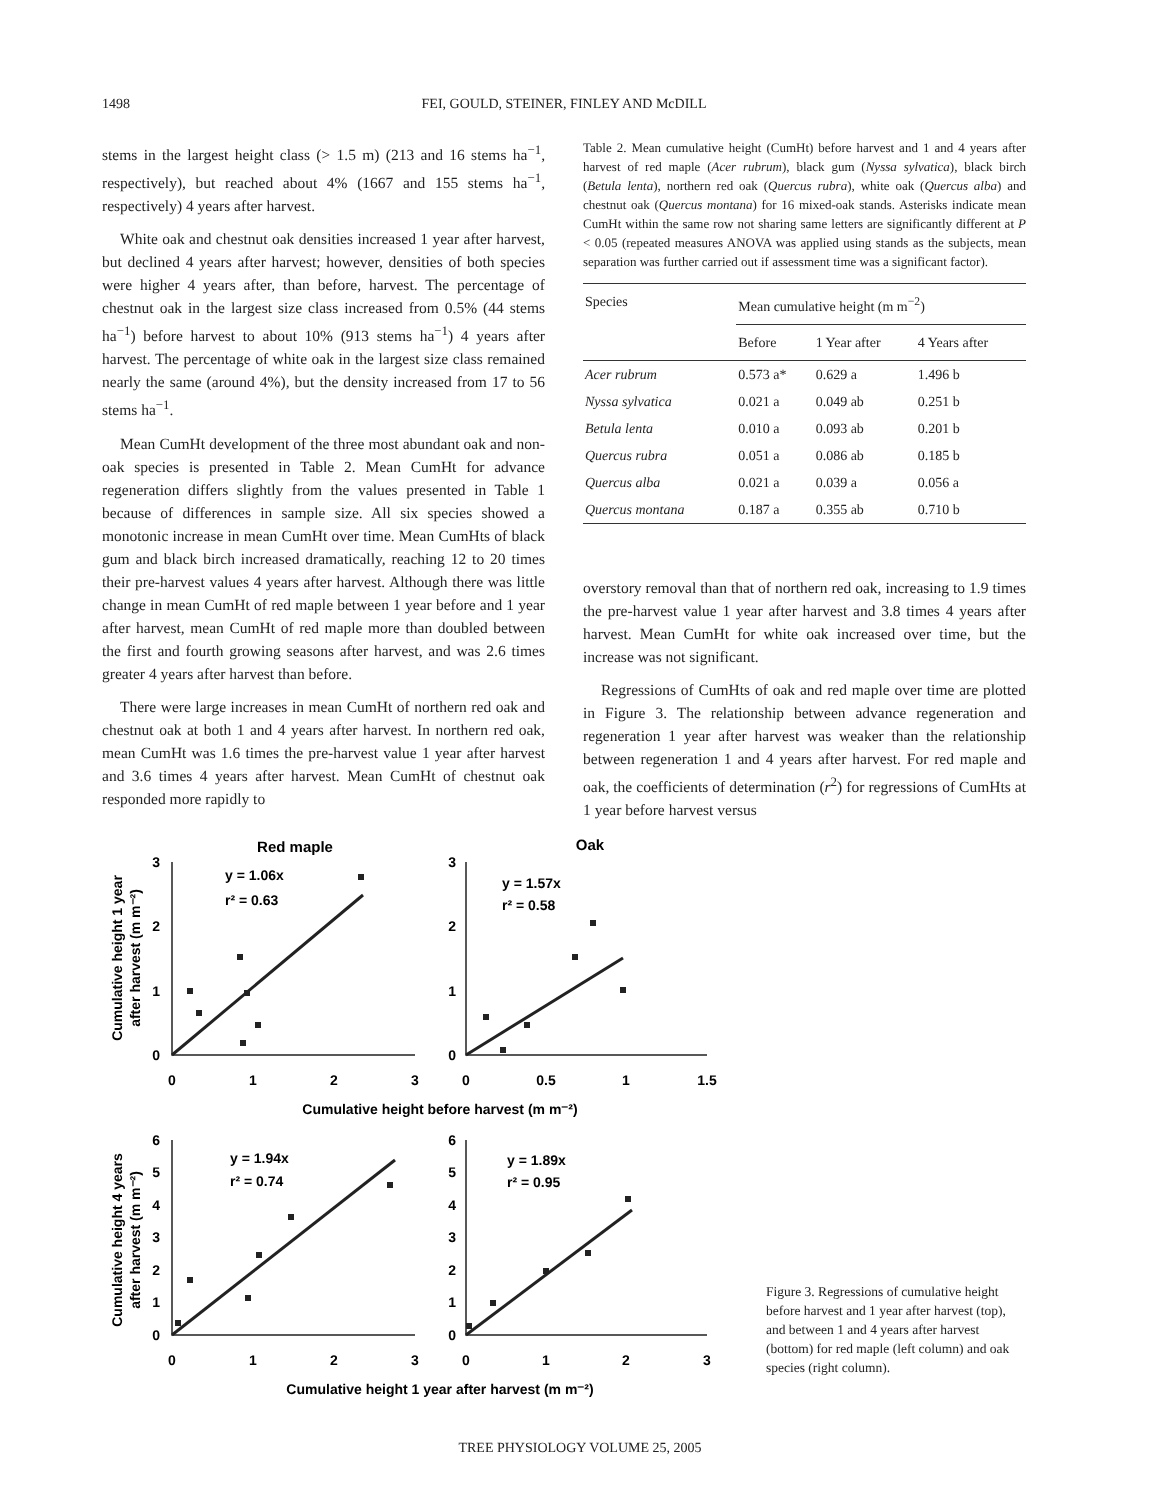1498
FEI, GOULD, STEINER, FINLEY AND McDILL
stems in the largest height class (> 1.5 m) (213 and 16 stems ha<sup>−1</sup>, respectively), but reached about 4% (1667 and 155 stems ha<sup>−1</sup>, respectively) 4 years after harvest.
White oak and chestnut oak densities increased 1 year after harvest, but declined 4 years after harvest; however, densities of both species were higher 4 years after, than before, harvest. The percentage of chestnut oak in the largest size class increased from 0.5% (44 stems ha<sup>−1</sup>) before harvest to about 10% (913 stems ha<sup>−1</sup>) 4 years after harvest. The percentage of white oak in the largest size class remained nearly the same (around 4%), but the density increased from 17 to 56 stems ha<sup>−1</sup>.
Mean CumHt development of the three most abundant oak and non-oak species is presented in Table 2. Mean CumHt for advance regeneration differs slightly from the values presented in Table 1 because of differences in sample size. All six species showed a monotonic increase in mean CumHt over time. Mean CumHts of black gum and black birch increased dramatically, reaching 12 to 20 times their pre-harvest values 4 years after harvest. Although there was little change in mean CumHt of red maple between 1 year before and 1 year after harvest, mean CumHt of red maple more than doubled between the first and fourth growing seasons after harvest, and was 2.6 times greater 4 years after harvest than before.
There were large increases in mean CumHt of northern red oak and chestnut oak at both 1 and 4 years after harvest. In northern red oak, mean CumHt was 1.6 times the pre-harvest value 1 year after harvest and 3.6 times 4 years after harvest. Mean CumHt of chestnut oak responded more rapidly to
Table 2. Mean cumulative height (CumHt) before harvest and 1 and 4 years after harvest of red maple (Acer rubrum), black gum (Nyssa sylvatica), black birch (Betula lenta), northern red oak (Quercus rubra), white oak (Quercus alba) and chestnut oak (Quercus montana) for 16 mixed-oak stands. Asterisks indicate mean CumHt within the same row not sharing same letters are significantly different at P < 0.05 (repeated measures ANOVA was applied using stands as the subjects, mean separation was further carried out if assessment time was a significant factor).
| Species | Mean cumulative height (m m<sup>−2</sup>) | | |
| --- | --- | --- | --- |
| | Before | 1 Year after | 4 Years after |
| Acer rubrum | 0.573 a* | 0.629 a | 1.496 b |
| Nyssa sylvatica | 0.021 a | 0.049 ab | 0.251 b |
| Betula lenta | 0.010 a | 0.093 ab | 0.201 b |
| Quercus rubra | 0.051 a | 0.086 ab | 0.185 b |
| Quercus alba | 0.021 a | 0.039 a | 0.056 a |
| Quercus montana | 0.187 a | 0.355 ab | 0.710 b |
overstory removal than that of northern red oak, increasing to 1.9 times the pre-harvest value 1 year after harvest and 3.8 times 4 years after harvest. Mean CumHt for white oak increased over time, but the increase was not significant.
Regressions of CumHts of oak and red maple over time are plotted in Figure 3. The relationship between advance regeneration and regeneration 1 year after harvest was weaker than the relationship between regeneration 1 and 4 years after harvest. For red maple and oak, the coefficients of determination (r<sup>2</sup>) for regressions of CumHts at 1 year before harvest versus
Red maple
Oak
y = 1.06x
r² = 0.63
y = 1.57x
r² = 0.58
y = 1.94x
r² = 0.74
y = 1.89x
r² = 0.95
3
2
1
0
3
2
1
0
6
5
4
3
2
1
0
6
5
4
3
2
1
0
0
1
2
3
0
0.5
1
1.5
Cumulative height before harvest (m m⁻²)
0
1
2
3
0
1
2
3
Cumulative height 1 year after harvest (m m⁻²)
Cumulative height 1 year
after harvest (m m⁻²)
Cumulative height 4 years
after harvest (m m⁻²)
Figure 3. Regressions of cumulative height before harvest and 1 year after harvest (top), and between 1 and 4 years after harvest (bottom) for red maple (left column) and oak species (right column).
TREE PHYSIOLOGY VOLUME 25, 2005